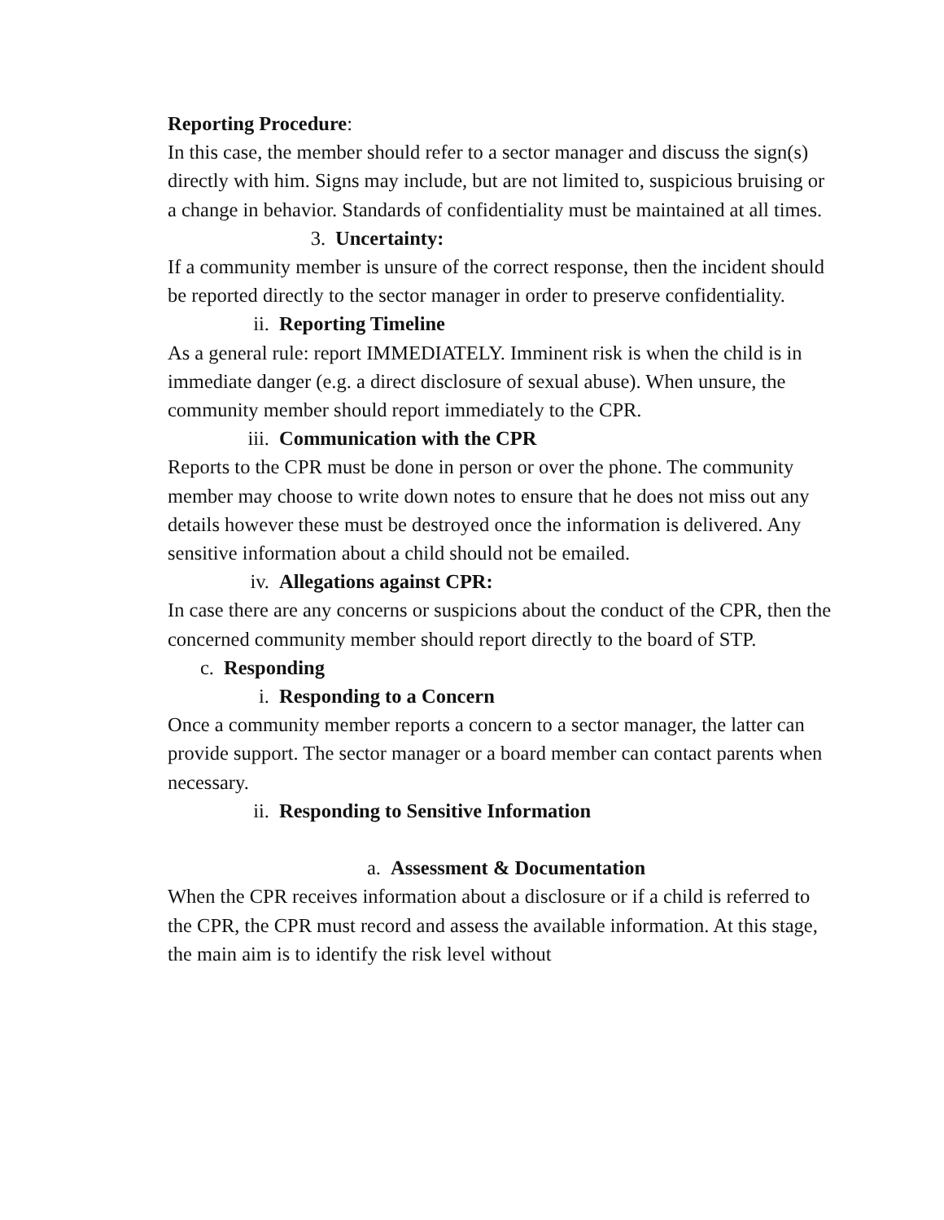Reporting Procedure:
In this case, the member should refer to a sector manager and discuss the sign(s) directly with him. Signs may include, but are not limited to, suspicious bruising or a change in behavior. Standards of confidentiality must be maintained at all times.
3. Uncertainty:
If a community member is unsure of the correct response, then the incident should be reported directly to the sector manager in order to preserve confidentiality.
ii. Reporting Timeline
As a general rule: report IMMEDIATELY. Imminent risk is when the child is in immediate danger (e.g. a direct disclosure of sexual abuse). When unsure, the community member should report immediately to the CPR.
iii. Communication with the CPR
Reports to the CPR must be done in person or over the phone. The community member may choose to write down notes to ensure that he does not miss out any details however these must be destroyed once the information is delivered. Any sensitive information about a child should not be emailed.
iv. Allegations against CPR:
In case there are any concerns or suspicions about the conduct of the CPR, then the concerned community member should report directly to the board of STP.
c. Responding
i. Responding to a Concern
Once a community member reports a concern to a sector manager, the latter can provide support. The sector manager or a board member can contact parents when necessary.
ii. Responding to Sensitive Information
a. Assessment & Documentation
When the CPR receives information about a disclosure or if a child is referred to the CPR, the CPR must record and assess the available information. At this stage, the main aim is to identify the risk level without